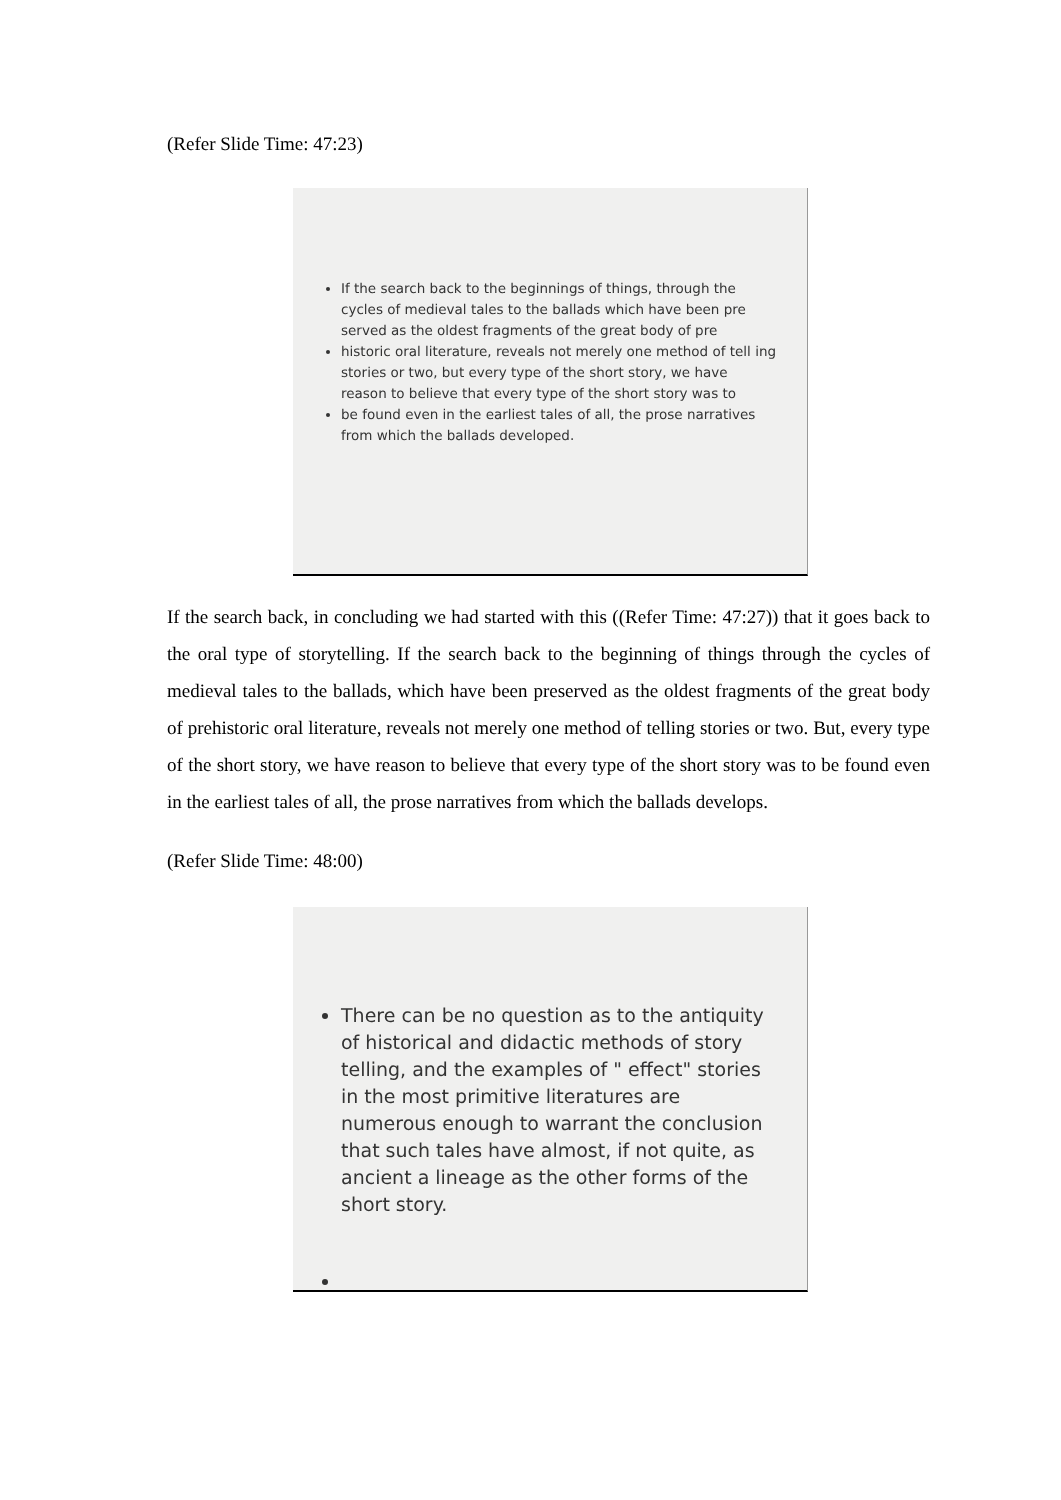(Refer Slide Time: 47:23)
If the search back to the beginnings of things, through the cycles of medieval tales to the ballads which have been pre served as the oldest fragments of the great body of pre
historic oral literature, reveals not merely one method of tell ing stories or two, but every type of the short story, we have reason to believe that every type of the short story was to
be found even in the earliest tales of all, the prose narratives from which the ballads developed.
If the search back, in concluding we had started with this ((Refer Time: 47:27)) that it goes back to the oral type of storytelling. If the search back to the beginning of things through the cycles of medieval tales to the ballads, which have been preserved as the oldest fragments of the great body of prehistoric oral literature, reveals not merely one method of telling stories or two. But, every type of the short story, we have reason to believe that every type of the short story was to be found even in the earliest tales of all, the prose narratives from which the ballads develops.
(Refer Slide Time: 48:00)
There can be no question as to the antiquity of historical and didactic methods of story telling, and the examples of " effect" stories in the most primitive literatures are numerous enough to warrant the conclusion that such tales have almost, if not quite, as ancient a lineage as the other forms of the short story.